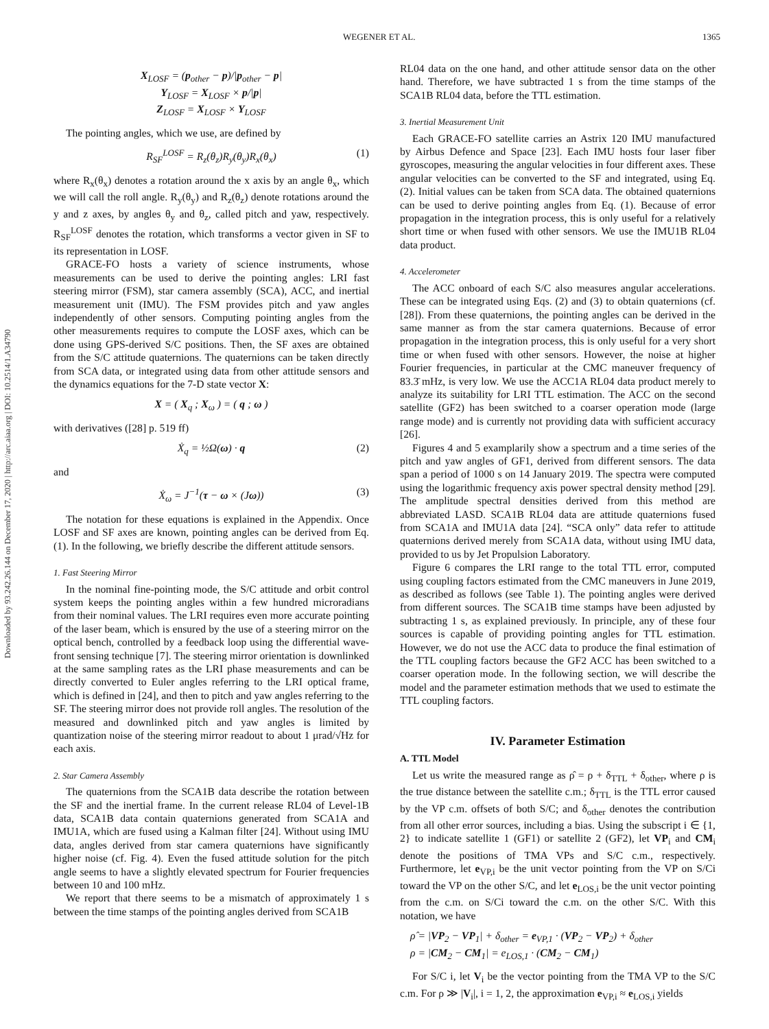WEGENER ET AL. 1365
Downloaded by 93.242.26.144 on December 17, 2020 | http://arc.aiaa.org | DOI: 10.2514/1.A34790
X<sub>LOSF</sub> = (p<sub>other</sub> − p)/|p<sub>other</sub> − p|
Y<sub>LOSF</sub> = X<sub>LOSF</sub> × p/|p|
Z<sub>LOSF</sub> = X<sub>LOSF</sub> × Y<sub>LOSF</sub>
The pointing angles, which we use, are defined by
R<sub>SF</sub><sup>LOSF</sup> = R<sub>z</sub>(θ<sub>z</sub>)R<sub>y</sub>(θ<sub>y</sub>)R<sub>x</sub>(θ<sub>x</sub>) (1)
where R<sub>x</sub>(θ<sub>x</sub>) denotes a rotation around the x axis by an angle θ<sub>x</sub>, which we will call the roll angle. R<sub>y</sub>(θ<sub>y</sub>) and R<sub>z</sub>(θ<sub>z</sub>) denote rotations around the y and z axes, by angles θ<sub>y</sub> and θ<sub>z</sub>, called pitch and yaw, respectively. R<sub>SF</sub><sup>LOSF</sup> denotes the rotation, which transforms a vector given in SF to its representation in LOSF.
GRACE-FO hosts a variety of science instruments, whose measurements can be used to derive the pointing angles: LRI fast steering mirror (FSM), star camera assembly (SCA), ACC, and inertial measurement unit (IMU). The FSM provides pitch and yaw angles independently of other sensors. Computing pointing angles from the other measurements requires to compute the LOSF axes, which can be done using GPS-derived S/C positions. Then, the SF axes are obtained from the S/C attitude quaternions. The quaternions can be taken directly from SCA data, or integrated using data from other attitude sensors and the dynamics equations for the 7-D state vector X:
X = ( X<sub>q</sub> ; X<sub>ω</sub> ) = ( q ; ω )
with derivatives ([28] p. 519 ff)
Ẋ<sub>q</sub> = ½Ω(ω) · q (2)
and
Ẋ<sub>ω</sub> = J<sup>−1</sup>(τ − ω × (Jω)) (3)
The notation for these equations is explained in the Appendix. Once LOSF and SF axes are known, pointing angles can be derived from Eq. (1). In the following, we briefly describe the different attitude sensors.
1. Fast Steering Mirror
In the nominal fine-pointing mode, the S/C attitude and orbit control system keeps the pointing angles within a few hundred microradians from their nominal values. The LRI requires even more accurate pointing of the laser beam, which is ensured by the use of a steering mirror on the optical bench, controlled by a feedback loop using the differential wave-front sensing technique [7]. The steering mirror orientation is downlinked at the same sampling rates as the LRI phase measurements and can be directly converted to Euler angles referring to the LRI optical frame, which is defined in [24], and then to pitch and yaw angles referring to the SF. The steering mirror does not provide roll angles. The resolution of the measured and downlinked pitch and yaw angles is limited by quantization noise of the steering mirror readout to about 1 μrad/√Hz for each axis.
2. Star Camera Assembly
The quaternions from the SCA1B data describe the rotation between the SF and the inertial frame. In the current release RL04 of Level-1B data, SCA1B data contain quaternions generated from SCA1A and IMU1A, which are fused using a Kalman filter [24]. Without using IMU data, angles derived from star camera quaternions have significantly higher noise (cf. Fig. 4). Even the fused attitude solution for the pitch angle seems to have a slightly elevated spectrum for Fourier frequencies between 10 and 100 mHz.
We report that there seems to be a mismatch of approximately 1 s between the time stamps of the pointing angles derived from SCA1B
RL04 data on the one hand, and other attitude sensor data on the other hand. Therefore, we have subtracted 1 s from the time stamps of the SCA1B RL04 data, before the TTL estimation.
3. Inertial Measurement Unit
Each GRACE-FO satellite carries an Astrix 120 IMU manufactured by Airbus Defence and Space [23]. Each IMU hosts four laser fiber gyroscopes, measuring the angular velocities in four different axes. These angular velocities can be converted to the SF and integrated, using Eq. (2). Initial values can be taken from SCA data. The obtained quaternions can be used to derive pointing angles from Eq. (1). Because of error propagation in the integration process, this is only useful for a relatively short time or when fused with other sensors. We use the IMU1B RL04 data product.
4. Accelerometer
The ACC onboard of each S/C also measures angular accelerations. These can be integrated using Eqs. (2) and (3) to obtain quaternions (cf. [28]). From these quaternions, the pointing angles can be derived in the same manner as from the star camera quaternions. Because of error propagation in the integration process, this is only useful for a very short time or when fused with other sensors. However, the noise at higher Fourier frequencies, in particular at the CMC maneuver frequency of 83.3̄ mHz, is very low. We use the ACC1A RL04 data product merely to analyze its suitability for LRI TTL estimation. The ACC on the second satellite (GF2) has been switched to a coarser operation mode (large range mode) and is currently not providing data with sufficient accuracy [26].
Figures 4 and 5 examplarily show a spectrum and a time series of the pitch and yaw angles of GF1, derived from different sensors. The data span a period of 1000 s on 14 January 2019. The spectra were computed using the logarithmic frequency axis power spectral density method [29]. The amplitude spectral densities derived from this method are abbreviated LASD. SCA1B RL04 data are attitude quaternions fused from SCA1A and IMU1A data [24]. “SCA only” data refer to attitude quaternions derived merely from SCA1A data, without using IMU data, provided to us by Jet Propulsion Laboratory.
Figure 6 compares the LRI range to the total TTL error, computed using coupling factors estimated from the CMC maneuvers in June 2019, as described as follows (see Table 1). The pointing angles were derived from different sources. The SCA1B time stamps have been adjusted by subtracting 1 s, as explained previously. In principle, any of these four sources is capable of providing pointing angles for TTL estimation. However, we do not use the ACC data to produce the final estimation of the TTL coupling factors because the GF2 ACC has been switched to a coarser operation mode. In the following section, we will describe the model and the parameter estimation methods that we used to estimate the TTL coupling factors.
IV. Parameter Estimation
A. TTL Model
Let us write the measured range as ρ̂ = ρ + δ<sub>TTL</sub> + δ<sub>other</sub>, where ρ is the true distance between the satellite c.m.; δ<sub>TTL</sub> is the TTL error caused by the VP c.m. offsets of both S/C; and δ<sub>other</sub> denotes the contribution from all other error sources, including a bias. Using the subscript i ∈ {1, 2} to indicate satellite 1 (GF1) or satellite 2 (GF2), let VP<sub>i</sub> and CM<sub>i</sub> denote the positions of TMA VPs and S/C c.m., respectively. Furthermore, let e<sub>VP,i</sub> be the unit vector pointing from the VP on S/Ci toward the VP on the other S/C, and let e<sub>LOS,i</sub> be the unit vector pointing from the c.m. on S/Ci toward the c.m. on the other S/C. With this notation, we have
ρ̂ = |VP<sub>2</sub> − VP<sub>1</sub>| + δ<sub>other</sub> = e<sub>VP,1</sub> · (VP<sub>2</sub> − VP<sub>2</sub>) + δ<sub>other</sub>
ρ = |CM<sub>2</sub> − CM<sub>1</sub>| = e<sub>LOS,1</sub> · (CM<sub>2</sub> − CM<sub>1</sub>)
For S/C i, let V<sub>i</sub> be the vector pointing from the TMA VP to the S/C c.m. For ρ ≫ |V<sub>i</sub>|, i = 1, 2, the approximation e<sub>VP,i</sub> ≈ e<sub>LOS,i</sub> yields